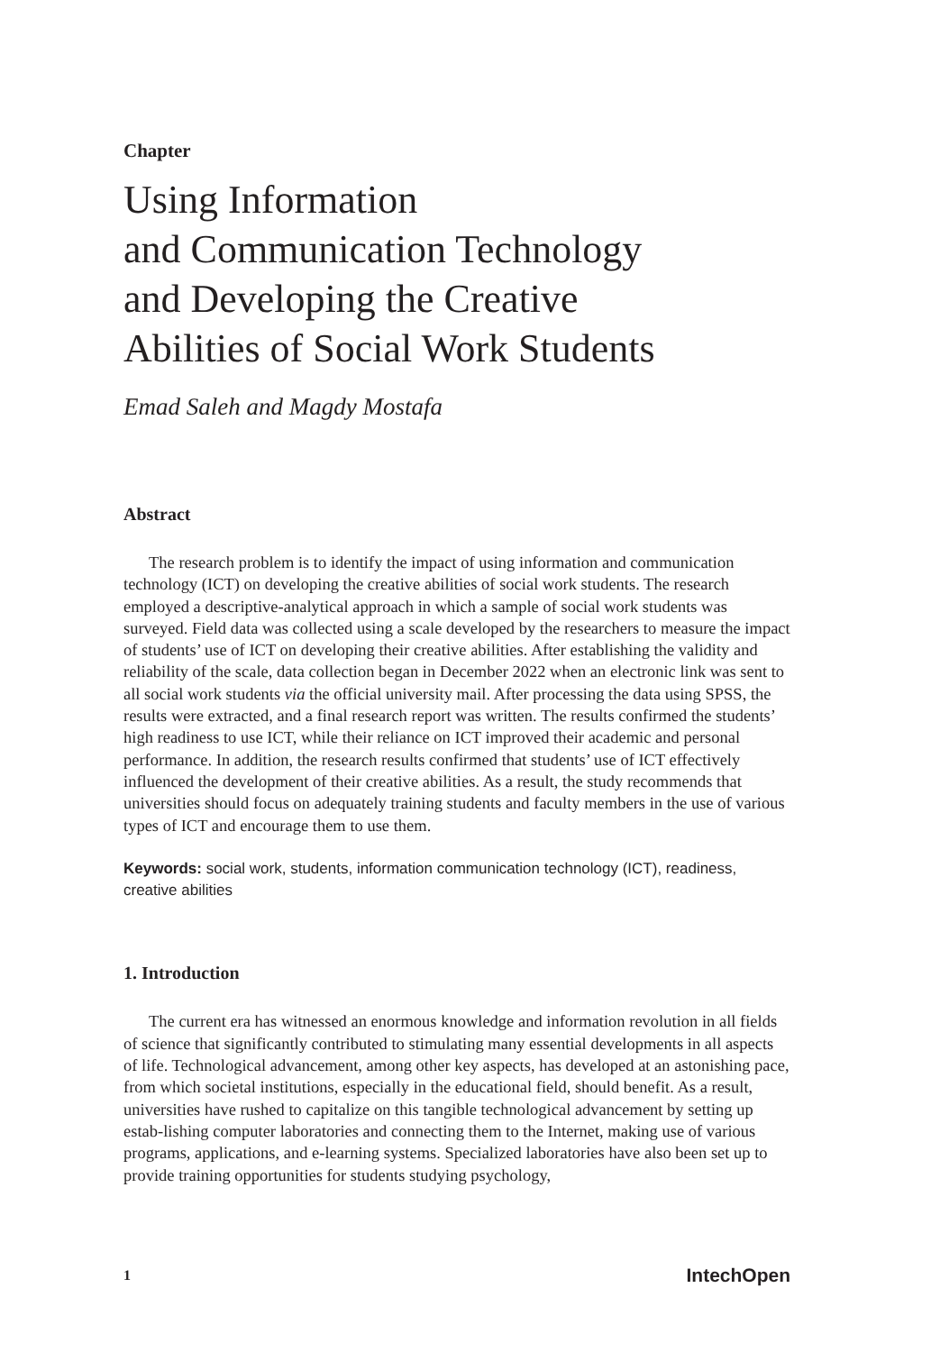Chapter
Using Information
and Communication Technology
and Developing the Creative
Abilities of Social Work Students
Emad Saleh and Magdy Mostafa
Abstract
The research problem is to identify the impact of using information and communication technology (ICT) on developing the creative abilities of social work students. The research employed a descriptive-analytical approach in which a sample of social work students was surveyed. Field data was collected using a scale developed by the researchers to measure the impact of students’ use of ICT on developing their creative abilities. After establishing the validity and reliability of the scale, data collection began in December 2022 when an electronic link was sent to all social work students via the official university mail. After processing the data using SPSS, the results were extracted, and a final research report was written. The results confirmed the students’ high readiness to use ICT, while their reliance on ICT improved their academic and personal performance. In addition, the research results confirmed that students’ use of ICT effectively influenced the development of their creative abilities. As a result, the study recommends that universities should focus on adequately training students and faculty members in the use of various types of ICT and encourage them to use them.
Keywords: social work, students, information communication technology (ICT), readiness, creative abilities
1. Introduction
The current era has witnessed an enormous knowledge and information revolution in all fields of science that significantly contributed to stimulating many essential developments in all aspects of life. Technological advancement, among other key aspects, has developed at an astonishing pace, from which societal institutions, especially in the educational field, should benefit. As a result, universities have rushed to capitalize on this tangible technological advancement by setting up estab-lishing computer laboratories and connecting them to the Internet, making use of various programs, applications, and e-learning systems. Specialized laboratories have also been set up to provide training opportunities for students studying psychology,
1 IntechOpen